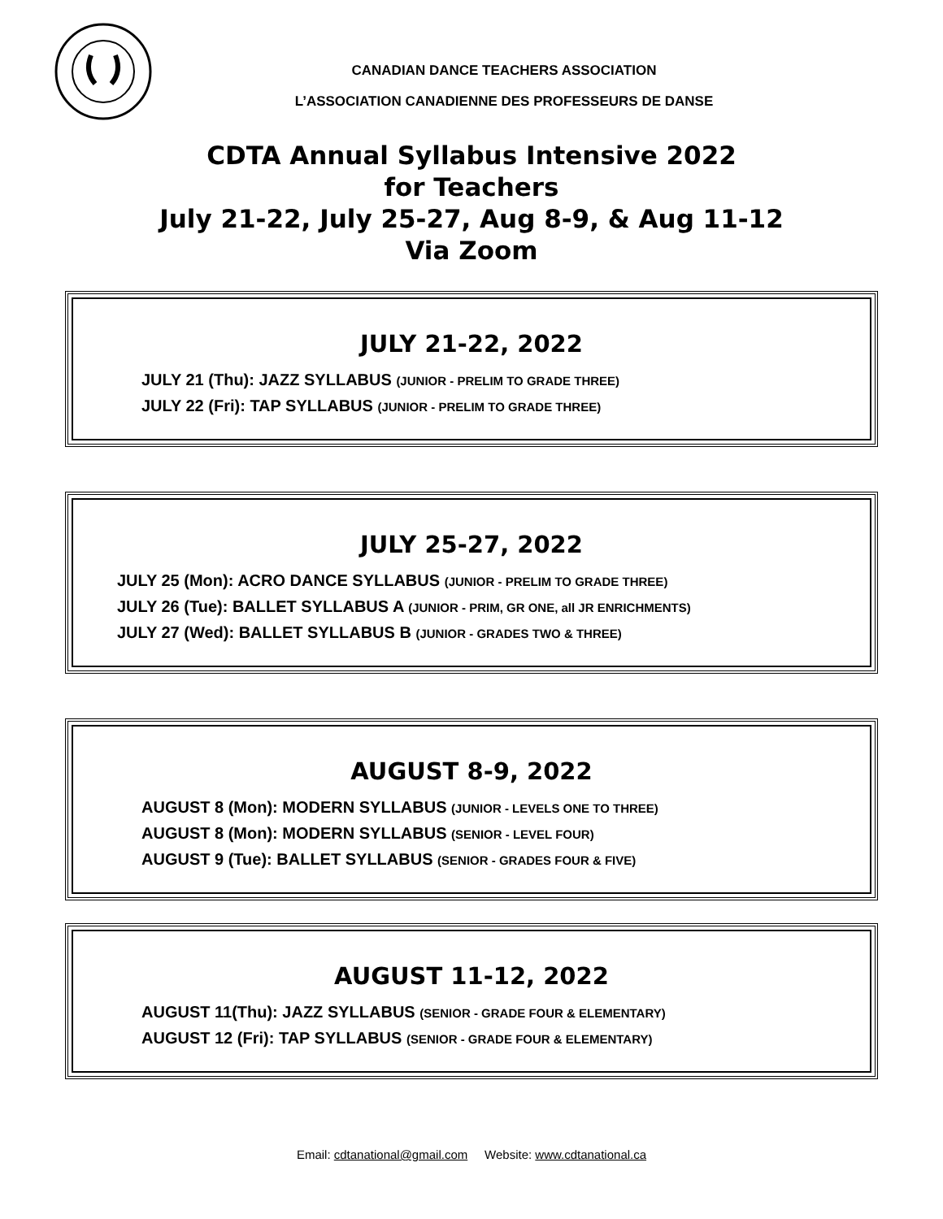CANADIAN DANCE TEACHERS ASSOCIATION
L’ASSOCIATION CANADIENNE DES PROFESSEURS DE DANSE
CDTA Annual Syllabus Intensive 2022
for Teachers
July 21-22, July 25-27, Aug 8-9, & Aug 11-12
Via Zoom
JULY 21-22, 2022
JULY 21 (Thu): JAZZ SYLLABUS (JUNIOR - PRELIM TO GRADE THREE)
JULY 22 (Fri): TAP SYLLABUS (JUNIOR - PRELIM TO GRADE THREE)
JULY 25-27, 2022
JULY 25 (Mon): ACRO DANCE SYLLABUS (JUNIOR - PRELIM TO GRADE THREE)
JULY 26 (Tue): BALLET SYLLABUS A (JUNIOR - PRIM, GR ONE, all JR ENRICHMENTS)
JULY 27 (Wed): BALLET SYLLABUS B (JUNIOR - GRADES TWO & THREE)
AUGUST 8-9, 2022
AUGUST 8 (Mon): MODERN SYLLABUS (JUNIOR - LEVELS ONE TO THREE)
AUGUST 8 (Mon): MODERN SYLLABUS (SENIOR - LEVEL FOUR)
AUGUST 9 (Tue): BALLET SYLLABUS (SENIOR - GRADES FOUR & FIVE)
AUGUST 11-12, 2022
AUGUST 11(Thu): JAZZ SYLLABUS (SENIOR - GRADE FOUR & ELEMENTARY)
AUGUST 12 (Fri): TAP SYLLABUS (SENIOR - GRADE FOUR & ELEMENTARY)
Email: cdtanational@gmail.com Website: www.cdtanational.ca